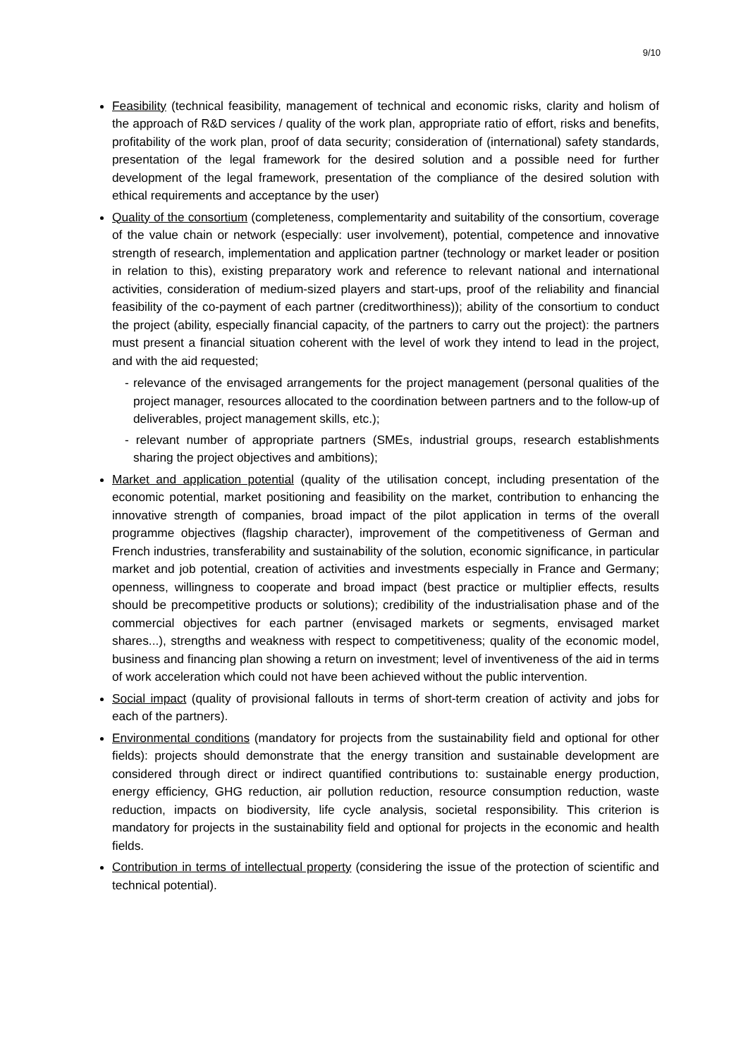9/10
Feasibility (technical feasibility, management of technical and economic risks, clarity and holism of the approach of R&D services / quality of the work plan, appropriate ratio of effort, risks and benefits, profitability of the work plan, proof of data security; consideration of (international) safety standards, presentation of the legal framework for the desired solution and a possible need for further development of the legal framework, presentation of the compliance of the desired solution with ethical requirements and acceptance by the user)
Quality of the consortium (completeness, complementarity and suitability of the consortium, coverage of the value chain or network (especially: user involvement), potential, competence and innovative strength of research, implementation and application partner (technology or market leader or position in relation to this), existing preparatory work and reference to relevant national and international activities, consideration of medium-sized players and start-ups, proof of the reliability and financial feasibility of the co-payment of each partner (creditworthiness)); ability of the consortium to conduct the project (ability, especially financial capacity, of the partners to carry out the project): the partners must present a financial situation coherent with the level of work they intend to lead in the project, and with the aid requested;
- relevance of the envisaged arrangements for the project management (personal qualities of the project manager, resources allocated to the coordination between partners and to the follow-up of deliverables, project management skills, etc.);
- relevant number of appropriate partners (SMEs, industrial groups, research establishments sharing the project objectives and ambitions);
Market and application potential (quality of the utilisation concept, including presentation of the economic potential, market positioning and feasibility on the market, contribution to enhancing the innovative strength of companies, broad impact of the pilot application in terms of the overall programme objectives (flagship character), improvement of the competitiveness of German and French industries, transferability and sustainability of the solution, economic significance, in particular market and job potential, creation of activities and investments especially in France and Germany; openness, willingness to cooperate and broad impact (best practice or multiplier effects, results should be precompetitive products or solutions); credibility of the industrialisation phase and of the commercial objectives for each partner (envisaged markets or segments, envisaged market shares...), strengths and weakness with respect to competitiveness; quality of the economic model, business and financing plan showing a return on investment; level of inventiveness of the aid in terms of work acceleration which could not have been achieved without the public intervention.
Social impact (quality of provisional fallouts in terms of short-term creation of activity and jobs for each of the partners).
Environmental conditions (mandatory for projects from the sustainability field and optional for other fields): projects should demonstrate that the energy transition and sustainable development are considered through direct or indirect quantified contributions to: sustainable energy production, energy efficiency, GHG reduction, air pollution reduction, resource consumption reduction, waste reduction, impacts on biodiversity, life cycle analysis, societal responsibility. This criterion is mandatory for projects in the sustainability field and optional for projects in the economic and health fields.
Contribution in terms of intellectual property (considering the issue of the protection of scientific and technical potential).